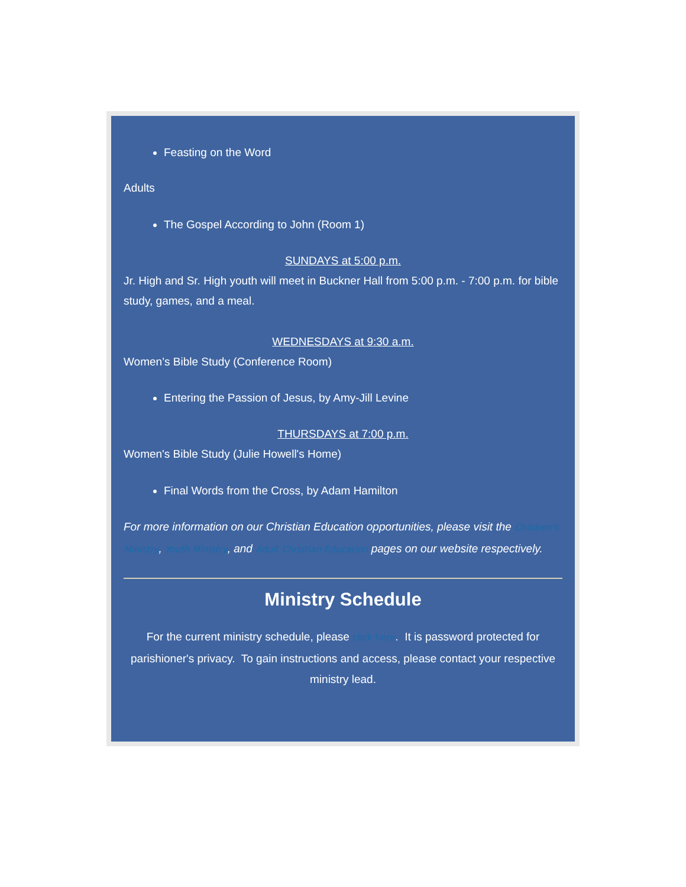Feasting on the Word
Adults
The Gospel According to John (Room 1)
SUNDAYS at 5:00 p.m.
Jr. High and Sr. High youth will meet in Buckner Hall from 5:00 p.m. - 7:00 p.m. for bible study, games, and a meal.
WEDNESDAYS at 9:30 a.m.
Women’s Bible Study (Conference Room)
Entering the Passion of Jesus, by Amy-Jill Levine
THURSDAYS at 7:00 p.m.
Women's Bible Study (Julie Howell's Home)
Final Words from the Cross, by Adam Hamilton
For more information on our Christian Education opportunities, please visit the Children's Ministry, Youth Ministry, and Adult Christian Education pages on our website respectively.
Ministry Schedule
For the current ministry schedule, please click here. It is password protected for parishioner's privacy. To gain instructions and access, please contact your respective ministry lead.